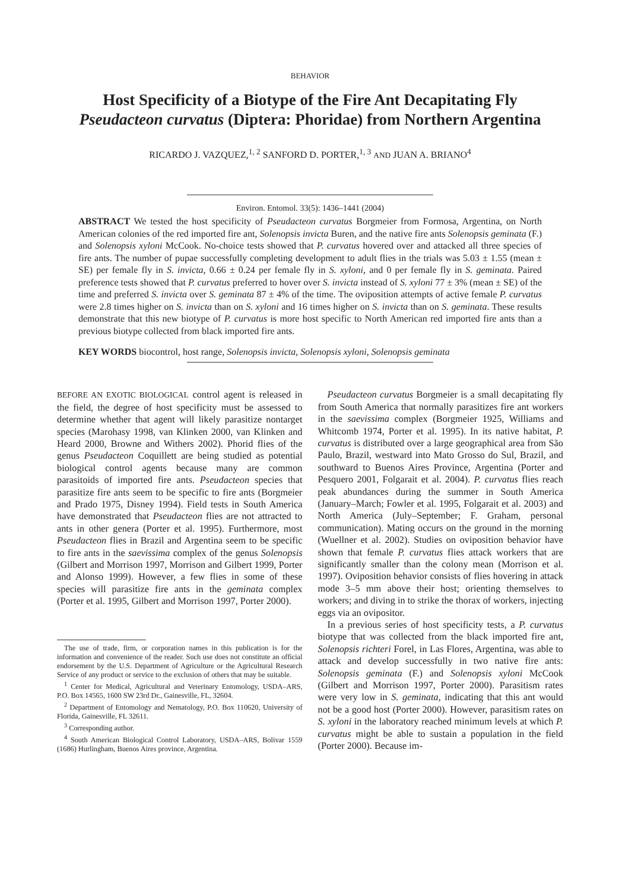BEHAVIOR
Host Specificity of a Biotype of the Fire Ant Decapitating Fly
Pseudacteon curvatus (Diptera: Phoridae) from Northern Argentina
RICARDO J. VAZQUEZ,<sup>1, 2</sup> SANFORD D. PORTER,<sup>1, 3</sup> AND JUAN A. BRIANO<sup>4</sup>
Environ. Entomol. 33(5): 1436–1441 (2004)
ABSTRACT We tested the host specificity of Pseudacteon curvatus Borgmeier from Formosa, Argentina, on North American colonies of the red imported fire ant, Solenopsis invicta Buren, and the native fire ants Solenopsis geminata (F.) and Solenopsis xyloni McCook. No-choice tests showed that P. curvatus hovered over and attacked all three species of fire ants. The number of pupae successfully completing development to adult flies in the trials was 5.03 ± 1.55 (mean ± SE) per female fly in S. invicta, 0.66 ± 0.24 per female fly in S. xyloni, and 0 per female fly in S. geminata. Paired preference tests showed that P. curvatus preferred to hover over S. invicta instead of S. xyloni 77 ± 3% (mean ± SE) of the time and preferred S. invicta over S. geminata 87 ± 4% of the time. The oviposition attempts of active female P. curvatus were 2.8 times higher on S. invicta than on S. xyloni and 16 times higher on S. invicta than on S. geminata. These results demonstrate that this new biotype of P. curvatus is more host specific to North American red imported fire ants than a previous biotype collected from black imported fire ants.
KEY WORDS biocontrol, host range, Solenopsis invicta, Solenopsis xyloni, Solenopsis geminata
BEFORE AN EXOTIC BIOLOGICAL control agent is released in the field, the degree of host specificity must be assessed to determine whether that agent will likely parasitize nontarget species (Marohasy 1998, van Klinken 2000, van Klinken and Heard 2000, Browne and Withers 2002). Phorid flies of the genus Pseudacteon Coquillett are being studied as potential biological control agents because many are common parasitoids of imported fire ants. Pseudacteon species that parasitize fire ants seem to be specific to fire ants (Borgmeier and Prado 1975, Disney 1994). Field tests in South America have demonstrated that Pseudacteon flies are not attracted to ants in other genera (Porter et al. 1995). Furthermore, most Pseudacteon flies in Brazil and Argentina seem to be specific to fire ants in the saevissima complex of the genus Solenopsis (Gilbert and Morrison 1997, Morrison and Gilbert 1999, Porter and Alonso 1999). However, a few flies in some of these species will parasitize fire ants in the geminata complex (Porter et al. 1995, Gilbert and Morrison 1997, Porter 2000).
The use of trade, firm, or corporation names in this publication is for the information and convenience of the reader. Such use does not constitute an official endorsement by the U.S. Department of Agriculture or the Agricultural Research Service of any product or service to the exclusion of others that may be suitable.
<sup>1</sup> Center for Medical, Agricultural and Veterinary Entomology, USDA–ARS, P.O. Box 14565, 1600 SW 23rd Dr., Gainesville, FL, 32604.
<sup>2</sup> Department of Entomology and Nematology, P.O. Box 110620, University of Florida, Gainesville, FL 32611.
<sup>3</sup> Corresponding author.
<sup>4</sup> South American Biological Control Laboratory, USDA–ARS, Bolivar 1559 (1686) Hurlingham, Buenos Aires province, Argentina.
Pseudacteon curvatus Borgmeier is a small decapitating fly from South America that normally parasitizes fire ant workers in the saevissima complex (Borgmeier 1925, Williams and Whitcomb 1974, Porter et al. 1995). In its native habitat, P. curvatus is distributed over a large geographical area from São Paulo, Brazil, westward into Mato Grosso do Sul, Brazil, and southward to Buenos Aires Province, Argentina (Porter and Pesquero 2001, Folgarait et al. 2004). P. curvatus flies reach peak abundances during the summer in South America (January–March; Fowler et al. 1995, Folgarait et al. 2003) and North America (July–September; F. Graham, personal communication). Mating occurs on the ground in the morning (Wuellner et al. 2002). Studies on oviposition behavior have shown that female P. curvatus flies attack workers that are significantly smaller than the colony mean (Morrison et al. 1997). Oviposition behavior consists of flies hovering in attack mode 3–5 mm above their host; orienting themselves to workers; and diving in to strike the thorax of workers, injecting eggs via an ovipositor.
In a previous series of host specificity tests, a P. curvatus biotype that was collected from the black imported fire ant, Solenopsis richteri Forel, in Las Flores, Argentina, was able to attack and develop successfully in two native fire ants: Solenopsis geminata (F.) and Solenopsis xyloni McCook (Gilbert and Morrison 1997, Porter 2000). Parasitism rates were very low in S. geminata, indicating that this ant would not be a good host (Porter 2000). However, parasitism rates on S. xyloni in the laboratory reached minimum levels at which P. curvatus might be able to sustain a population in the field (Porter 2000). Because im-